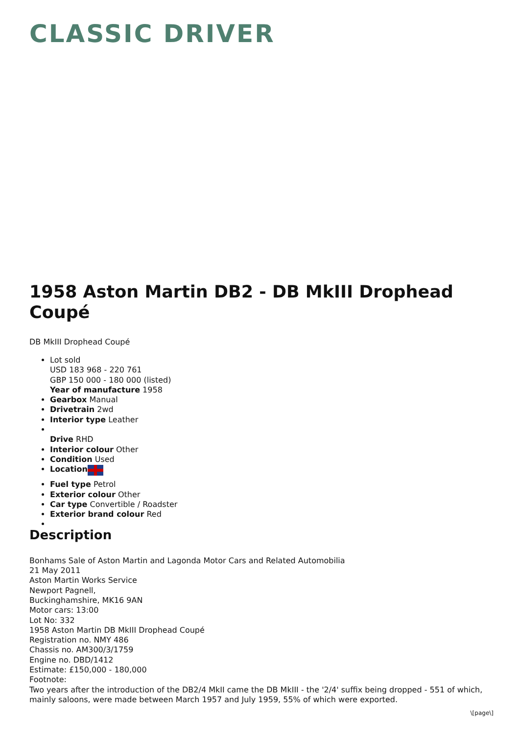CLASSIC DRIVER
1958 Aston Martin DB2 - DB MkIII Drophead Coupé
DB MkIII Drophead Coupé
Lot sold
USD 183 968 - 220 761
GBP 150 000 - 180 000 (listed)
Year of manufacture 1958
Gearbox Manual
Drivetrain 2wd
Interior type Leather
Drive RHD
Interior colour Other
Condition Used
Location
Fuel type Petrol
Exterior colour Other
Car type Convertible / Roadster
Exterior brand colour Red
Description
Bonhams Sale of Aston Martin and Lagonda Motor Cars and Related Automobilia
21 May 2011
Aston Martin Works Service
Newport Pagnell,
Buckinghamshire, MK16 9AN
Motor cars: 13:00
Lot No: 332
1958 Aston Martin DB MkIII Drophead Coupé
Registration no. NMY 486
Chassis no. AM300/3/1759
Engine no. DBD/1412
Estimate: £150,000 - 180,000
Footnote:
Two years after the introduction of the DB2/4 MkII came the DB MkIII - the '2/4' suffix being dropped - 551 of which, mainly saloons, were made between March 1957 and July 1959, 55% of which were exported.
\[page\]